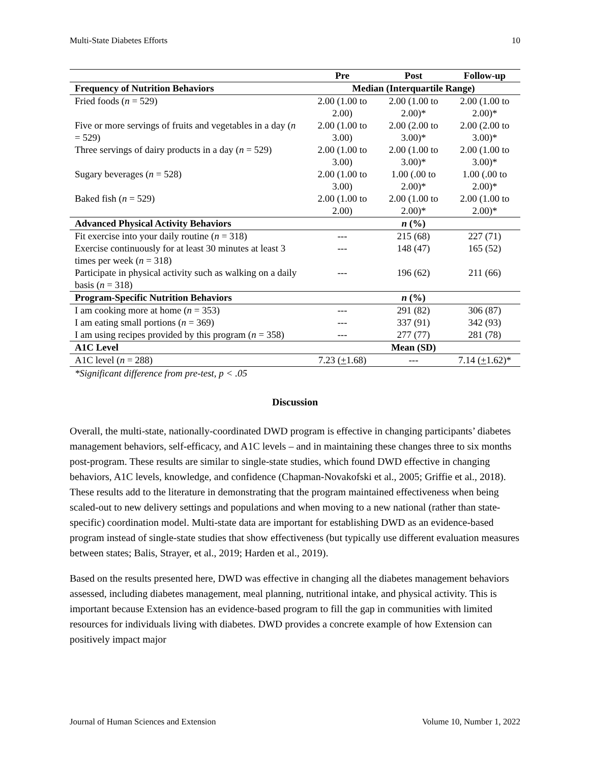Multi-State Diabetes Efforts 10
| | Pre | Post | Follow-up |
| --- | --- | --- | --- |
| Frequency of Nutrition Behaviors | Median (Interquartile Range) | | |
| Fried foods ( n = 529) | 2.00 (1.00 to 2.00) | 2.00 (1.00 to 2.00)* | 2.00 (1.00 to 2.00)* |
| Five or more servings of fruits and vegetables in a day ( n = 529) | 2.00 (1.00 to 3.00) | 2.00 (2.00 to 3.00)* | 2.00 (2.00 to 3.00)* |
| Three servings of dairy products in a day ( n = 529) | 2.00 (1.00 to 3.00) | 2.00 (1.00 to 3.00)* | 2.00 (1.00 to 3.00)* |
| Sugary beverages ( n = 528) | 2.00 (1.00 to 3.00) | 1.00 (.00 to 2.00)* | 1.00 (.00 to 2.00)* |
| Baked fish ( n = 529) | 2.00 (1.00 to 2.00) | 2.00 (1.00 to 2.00)* | 2.00 (1.00 to 2.00)* |
| Advanced Physical Activity Behaviors | n (%) | | |
| Fit exercise into your daily routine ( n = 318) | --- | 215 (68) | 227 (71) |
| Exercise continuously for at least 30 minutes at least 3 times per week ( n = 318) | --- | 148 (47) | 165 (52) |
| Participate in physical activity such as walking on a daily basis ( n = 318) | --- | 196 (62) | 211 (66) |
| Program-Specific Nutrition Behaviors | n (%) | | |
| I am cooking more at home ( n = 353) | --- | 291 (82) | 306 (87) |
| I am eating small portions ( n = 369) | --- | 337 (91) | 342 (93) |
| I am using recipes provided by this program ( n = 358) | --- | 277 (77) | 281 (78) |
| A1C Level | Mean (SD) | | |
| A1C level ( n = 288) | 7.23 ( + 1.68) | --- | 7.14 ( + 1.62)* |
*Significant difference from pre-test, p < .05
Discussion
Overall, the multi-state, nationally-coordinated DWD program is effective in changing participants’ diabetes management behaviors, self-efficacy, and A1C levels – and in maintaining these changes three to six months post-program. These results are similar to single-state studies, which found DWD effective in changing behaviors, A1C levels, knowledge, and confidence (Chapman-Novakofski et al., 2005; Griffie et al., 2018). These results add to the literature in demonstrating that the program maintained effectiveness when being scaled-out to new delivery settings and populations and when moving to a new national (rather than state-specific) coordination model. Multi-state data are important for establishing DWD as an evidence-based program instead of single-state studies that show effectiveness (but typically use different evaluation measures between states; Balis, Strayer, et al., 2019; Harden et al., 2019).
Based on the results presented here, DWD was effective in changing all the diabetes management behaviors assessed, including diabetes management, meal planning, nutritional intake, and physical activity. This is important because Extension has an evidence-based program to fill the gap in communities with limited resources for individuals living with diabetes. DWD provides a concrete example of how Extension can positively impact major
Journal of Human Sciences and Extension Volume 10, Number 1, 2022